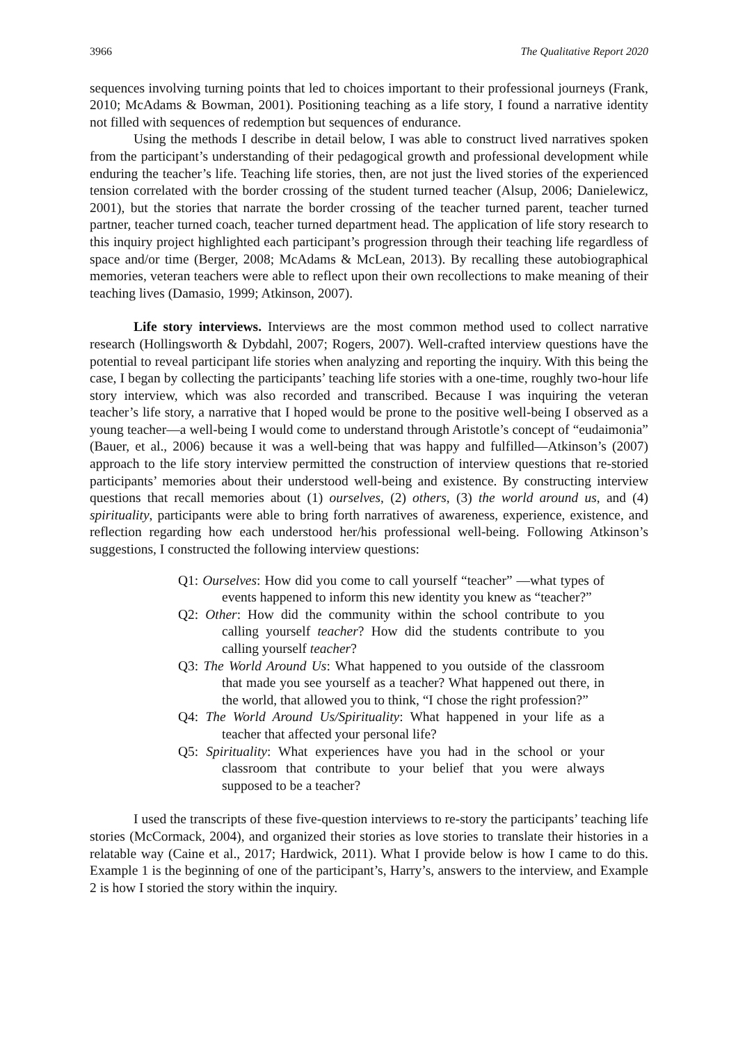3966 The Qualitative Report 2020
sequences involving turning points that led to choices important to their professional journeys (Frank, 2010; McAdams & Bowman, 2001). Positioning teaching as a life story, I found a narrative identity not filled with sequences of redemption but sequences of endurance.
Using the methods I describe in detail below, I was able to construct lived narratives spoken from the participant’s understanding of their pedagogical growth and professional development while enduring the teacher’s life. Teaching life stories, then, are not just the lived stories of the experienced tension correlated with the border crossing of the student turned teacher (Alsup, 2006; Danielewicz, 2001), but the stories that narrate the border crossing of the teacher turned parent, teacher turned partner, teacher turned coach, teacher turned department head. The application of life story research to this inquiry project highlighted each participant’s progression through their teaching life regardless of space and/or time (Berger, 2008; McAdams & McLean, 2013). By recalling these autobiographical memories, veteran teachers were able to reflect upon their own recollections to make meaning of their teaching lives (Damasio, 1999; Atkinson, 2007).
Life story interviews. Interviews are the most common method used to collect narrative research (Hollingsworth & Dybdahl, 2007; Rogers, 2007). Well-crafted interview questions have the potential to reveal participant life stories when analyzing and reporting the inquiry. With this being the case, I began by collecting the participants’ teaching life stories with a one-time, roughly two-hour life story interview, which was also recorded and transcribed. Because I was inquiring the veteran teacher’s life story, a narrative that I hoped would be prone to the positive well-being I observed as a young teacher—a well-being I would come to understand through Aristotle’s concept of “eudaimonia” (Bauer, et al., 2006) because it was a well-being that was happy and fulfilled—Atkinson’s (2007) approach to the life story interview permitted the construction of interview questions that re-storied participants’ memories about their understood well-being and existence. By constructing interview questions that recall memories about (1) ourselves, (2) others, (3) the world around us, and (4) spirituality, participants were able to bring forth narratives of awareness, experience, existence, and reflection regarding how each understood her/his professional well-being. Following Atkinson’s suggestions, I constructed the following interview questions:
Q1: Ourselves: How did you come to call yourself “teacher” —what types of events happened to inform this new identity you knew as “teacher?”
Q2: Other: How did the community within the school contribute to you calling yourself teacher? How did the students contribute to you calling yourself teacher?
Q3: The World Around Us: What happened to you outside of the classroom that made you see yourself as a teacher? What happened out there, in the world, that allowed you to think, “I chose the right profession?”
Q4: The World Around Us/Spirituality: What happened in your life as a teacher that affected your personal life?
Q5: Spirituality: What experiences have you had in the school or your classroom that contribute to your belief that you were always supposed to be a teacher?
I used the transcripts of these five-question interviews to re-story the participants’ teaching life stories (McCormack, 2004), and organized their stories as love stories to translate their histories in a relatable way (Caine et al., 2017; Hardwick, 2011). What I provide below is how I came to do this. Example 1 is the beginning of one of the participant’s, Harry’s, answers to the interview, and Example 2 is how I storied the story within the inquiry.